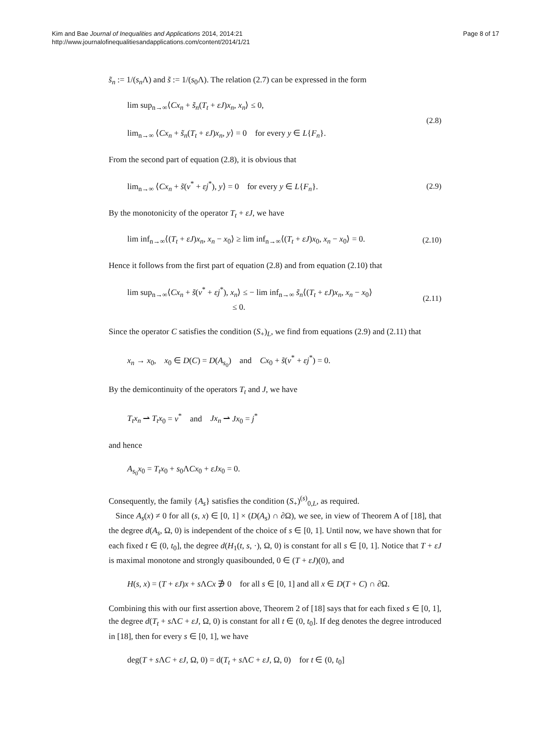Kim and Bae Journal of Inequalities and Applications 2014, 2014:21
http://www.journalofinequalitiesandapplications.com/content/2014/1/21
Page 8 of 17
s̃<sub>n</sub> := 1/(s<sub>n</sub> Λ) and s̃ := 1/(s<sub>0</sub>Λ). The relation (2.7) can be expressed in the form
lim sup<sub>n→∞</sub>⟨Cx<sub>n</sub> + s̃<sub>n</sub>(T<sub>t</sub> + εJ)x<sub>n</sub>, x<sub>n</sub>⟩ ≤ 0,
lim<sub>n→∞</sub> ⟨Cx<sub>n</sub> + s̃<sub>n</sub>(T<sub>t</sub> + εJ)x<sub>n</sub>, y⟩ = 0 for every y ∈ L{F<sub>n</sub>}.
(2.8)
From the second part of equation (2.8), it is obvious that
lim<sub>n→∞</sub> ⟨Cx<sub>n</sub> + s̃(v<sup>*</sup> + εj<sup>*</sup>), y⟩ = 0 for every y ∈ L{F<sub>n</sub>}.
(2.9)
By the monotonicity of the operator T<sub>t</sub> + εJ, we have
lim inf<sub>n→∞</sub>⟨(T<sub>t</sub> + εJ)x<sub>n</sub>, x<sub>n</sub> − x<sub>0</sub>⟩ ≥ lim inf<sub>n→∞</sub>⟨(T<sub>t</sub> + εJ)x<sub>0</sub>, x<sub>n</sub> − x<sub>0</sub>⟩ = 0.
(2.10)
Hence it follows from the first part of equation (2.8) and from equation (2.10) that
lim sup<sub>n→∞</sub>⟨Cx<sub>n</sub> + s̃(v<sup>*</sup> + εj<sup>*</sup>), x<sub>n</sub>⟩ ≤ − lim inf<sub>n→∞</sub> s̃<sub>n</sub>⟨(T<sub>t</sub> + εJ)x<sub>n</sub>, x<sub>n</sub> − x<sub>0</sub>⟩
≤ 0.
(2.11)
Since the operator C satisfies the condition (S<sub>+</sub>)<sub>L</sub>, we find from equations (2.9) and (2.11) that
x<sub>n</sub> → x<sub>0</sub>, x<sub>0</sub> ∈ D(C) = D(A<sub>s<sub>0</sub></sub>) and Cx<sub>0</sub> + s̃(v<sup>*</sup> + εj<sup>*</sup>) = 0.
By the demicontinuity of the operators T<sub>t</sub> and J, we have
T<sub>t</sub>x<sub>n</sub> ⇀ T<sub>t</sub>x<sub>0</sub> = v<sup>*</sup> and Jx<sub>n</sub> ⇀ Jx<sub>0</sub> = j<sup>*</sup>
and hence
A<sub>s<sub>0</sub></sub>x<sub>0</sub> = T<sub>t</sub>x<sub>0</sub> + s<sub>0</sub>ΛCx<sub>0</sub> + εJx<sub>0</sub> = 0.
Consequently, the family {A<sub>s</sub>} satisfies the condition (S<sub>+</sub>)<sup>(s)</sup><sub>0,L</sub>, as required.
Since A<sub>s</sub>(x) ≠ 0 for all (s, x) ∈ [0, 1] × (D(A<sub>s</sub>) ∩ ∂Ω), we see, in view of Theorem A of [18], that the degree d(A<sub>s</sub>, Ω, 0) is independent of the choice of s ∈ [0, 1]. Until now, we have shown that for each fixed t ∈ (0, t<sub>0</sub>], the degree d(H<sub>1</sub>(t, s, ·), Ω, 0) is constant for all s ∈ [0, 1]. Notice that T + εJ is maximal monotone and strongly quasibounded, 0 ∈ (T + εJ)(0), and
H(s, x) = (T + εJ)x + s ΛCx ∌ 0 for all s ∈ [0, 1] and all x ∈ D(T + C) ∩ ∂Ω.
Combining this with our first assertion above, Theorem 2 of [18] says that for each fixed s ∈ [0, 1], the degree d(T<sub>t</sub> + s ΛC + εJ, Ω, 0) is constant for all t ∈ (0, t<sub>0</sub>]. If deg denotes the degree introduced in [18], then for every s ∈ [0, 1], we have
deg(T + s ΛC + εJ, Ω, 0) = d(T<sub>t</sub> + s ΛC + εJ, Ω, 0) for t ∈ (0, t<sub>0</sub>]